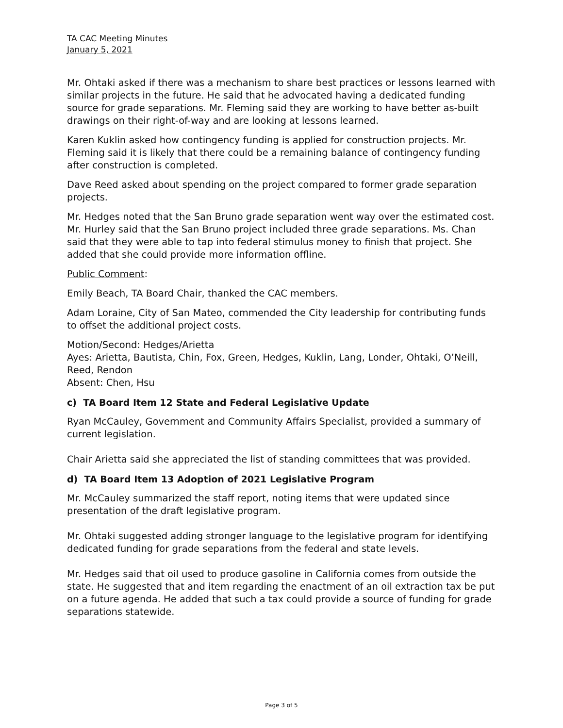TA CAC Meeting Minutes
January 5, 2021
Mr. Ohtaki asked if there was a mechanism to share best practices or lessons learned with similar projects in the future. He said that he advocated having a dedicated funding source for grade separations. Mr. Fleming said they are working to have better as-built drawings on their right-of-way and are looking at lessons learned.
Karen Kuklin asked how contingency funding is applied for construction projects. Mr. Fleming said it is likely that there could be a remaining balance of contingency funding after construction is completed.
Dave Reed asked about spending on the project compared to former grade separation projects.
Mr. Hedges noted that the San Bruno grade separation went way over the estimated cost. Mr. Hurley said that the San Bruno project included three grade separations. Ms. Chan said that they were able to tap into federal stimulus money to finish that project. She added that she could provide more information offline.
Public Comment:
Emily Beach, TA Board Chair, thanked the CAC members.
Adam Loraine, City of San Mateo, commended the City leadership for contributing funds to offset the additional project costs.
Motion/Second: Hedges/Arietta
Ayes: Arietta, Bautista, Chin, Fox, Green, Hedges, Kuklin, Lang, Londer, Ohtaki, O’Neill, Reed, Rendon
Absent: Chen, Hsu
c) TA Board Item 12 State and Federal Legislative Update
Ryan McCauley, Government and Community Affairs Specialist, provided a summary of current legislation.
Chair Arietta said she appreciated the list of standing committees that was provided.
d) TA Board Item 13 Adoption of 2021 Legislative Program
Mr. McCauley summarized the staff report, noting items that were updated since presentation of the draft legislative program.
Mr. Ohtaki suggested adding stronger language to the legislative program for identifying dedicated funding for grade separations from the federal and state levels.
Mr. Hedges said that oil used to produce gasoline in California comes from outside the state. He suggested that and item regarding the enactment of an oil extraction tax be put on a future agenda. He added that such a tax could provide a source of funding for grade separations statewide.
Page 3 of 5